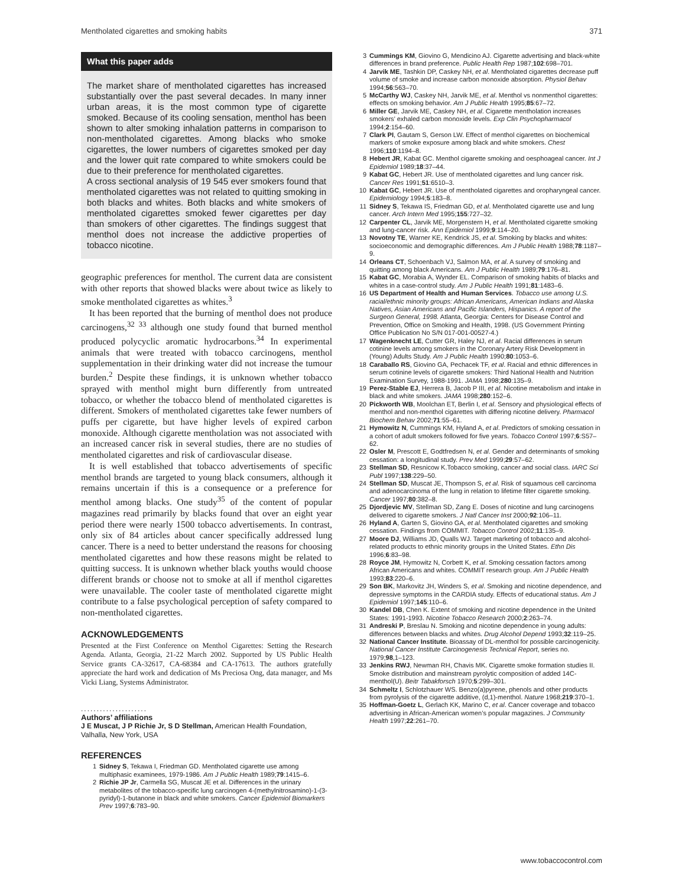Mentholated cigarettes and smoking habits 371
What this paper adds
The market share of mentholated cigarettes has increased substantially over the past several decades. In many inner urban areas, it is the most common type of cigarette smoked. Because of its cooling sensation, menthol has been shown to alter smoking inhalation patterns in comparison to non-mentholated cigarettes. Among blacks who smoke cigarettes, the lower numbers of cigarettes smoked per day and the lower quit rate compared to white smokers could be due to their preference for mentholated cigarettes.
A cross sectional analysis of 19 545 ever smokers found that mentholated cigarettes was not related to quitting smoking in both blacks and whites. Both blacks and white smokers of mentholated cigarettes smoked fewer cigarettes per day than smokers of other cigarettes. The findings suggest that menthol does not increase the addictive properties of tobacco nicotine.
geographic preferences for menthol. The current data are consistent with other reports that showed blacks were about twice as likely to smoke mentholated cigarettes as whites.<sup>3</sup>
It has been reported that the burning of menthol does not produce carcinogens,<sup>32 33</sup> although one study found that burned menthol produced polycyclic aromatic hydrocarbons.<sup>34</sup> In experimental animals that were treated with tobacco carcinogens, menthol supplementation in their drinking water did not increase the tumour burden.<sup>2</sup> Despite these findings, it is unknown whether tobacco sprayed with menthol might burn differently from untreated tobacco, or whether the tobacco blend of mentholated cigarettes is different. Smokers of mentholated cigarettes take fewer numbers of puffs per cigarette, but have higher levels of expired carbon monoxide. Although cigarette mentholation was not associated with an increased cancer risk in several studies, there are no studies of mentholated cigarettes and risk of cardiovascular disease.
It is well established that tobacco advertisements of specific menthol brands are targeted to young black consumers, although it remains uncertain if this is a consequence or a preference for menthol among blacks. One study<sup>35</sup> of the content of popular magazines read primarily by blacks found that over an eight year period there were nearly 1500 tobacco advertisements. In contrast, only six of 84 articles about cancer specifically addressed lung cancer. There is a need to better understand the reasons for choosing mentholated cigarettes and how these reasons might be related to quitting success. It is unknown whether black youths would choose different brands or choose not to smoke at all if menthol cigarettes were unavailable. The cooler taste of mentholated cigarette might contribute to a false psychological perception of safety compared to non-mentholated cigarettes.
ACKNOWLEDGEMENTS
Presented at the First Conference on Menthol Cigarettes: Setting the Research Agenda. Atlanta, Georgia, 21-22 March 2002. Supported by US Public Health Service grants CA-32617, CA-68384 and CA-17613. The authors gratefully appreciate the hard work and dedication of Ms Preciosa Ong, data manager, and Ms Vicki Liang, Systems Administrator.
.....................
Authors’ affiliations
J E Muscat, J P Richie Jr, S D Stellman, American Health Foundation, Valhalla, New York, USA
REFERENCES
1 Sidney S, Tekawa I, Friedman GD. Mentholated cigarette use among multiphasic examinees, 1979-1986. Am J Public Health 1989;79:1415–6.
2 Richie JP Jr, Carmella SG, Muscat JE et al. Differences in the urinary metabolites of the tobacco-specific lung carcinogen 4-(methylnitrosamino)-1-(3-pyridyl)-1-butanone in black and white smokers. Cancer Epidemiol Biomarkers Prev 1997;6:783–90.
3 Cummings KM, Giovino G, Mendicino AJ. Cigarette advertising and black-white differences in brand preference. Public Health Rep 1987;102:698–701.
4 Jarvik ME, Tashkin DP, Caskey NH, et al. Mentholated cigarettes decrease puff volume of smoke and increase carbon monoxide absorption. Physiol Behav 1994;56:563–70.
5 McCarthy WJ, Caskey NH, Jarvik ME, et al. Menthol vs nonmenthol cigarettes: effects on smoking behavior. Am J Public Health 1995;85:67–72.
6 Miller GE, Jarvik ME, Caskey NH, et al. Cigarette mentholation increases smokers’ exhaled carbon monoxide levels. Exp Clin Psychopharmacol 1994;2:154–60.
7 Clark PI, Gautam S, Gerson LW. Effect of menthol cigarettes on biochemical markers of smoke exposure among black and white smokers. Chest 1996;110:1194–8.
8 Hebert JR, Kabat GC. Menthol cigarette smoking and oesphoageal cancer. Int J Epidemiol 1989;18:37–44.
9 Kabat GC, Hebert JR. Use of mentholated cigarettes and lung cancer risk. Cancer Res 1991;51:6510–3.
10 Kabat GC, Hebert JR. Use of mentholated cigarettes and oropharyngeal cancer. Epidemiology 1994;5:183–8.
11 Sidney S, Tekawa IS, Friedman GD, et al. Mentholated cigarette use and lung cancer. Arch Intern Med 1995;155:727–32.
12 Carpenter CL, Jarvik ME, Morgenstern H, et al. Mentholated cigarette smoking and lung-cancer risk. Ann Epidemiol 1999;9:114–20.
13 Novotny TE, Warner KE, Kendrick JS, et al. Smoking by blacks and whites: socioeconomic and demographic differences. Am J Public Health 1988;78:1187–9.
14 Orleans CT, Schoenbach VJ, Salmon MA, et al. A survey of smoking and quitting among black Americans. Am J Public Health 1989;79:176–81.
15 Kabat GC, Morabia A, Wynder EL. Comparison of smoking habits of blacks and whites in a case-control study. Am J Public Health 1991;81:1483–6.
16 US Department of Health and Human Services. Tobacco use among U.S. racial/ethnic minority groups: African Americans, American Indians and Alaska Natives, Asian Americans and Pacific Islanders, Hispanics. A report of the Surgeon General, 1998. Atlanta, Georgia: Centers for Disease Control and Prevention, Office on Smoking and Health, 1998. (US Government Printing Office Publication No S/N 017-001-00527-4.)
17 Wagenknecht LE, Cutter GR, Haley NJ, et al. Racial differences in serum cotinine levels among smokers in the Coronary Artery Risk Development in (Young) Adults Study. Am J Public Health 1990;80:1053–6.
18 Caraballo RS, Giovino GA, Pechacek TF, et al. Racial and ethnic differences in serum cotinine levels of cigarette smokers: Third National Health and Nutrition Examination Survey, 1988-1991. JAMA 1998;280:135–9.
19 Perez-Stable EJ, Herrera B, Jacob P III, et al. Nicotine metabolism and intake in black and white smokers. JAMA 1998;280:152–6.
20 Pickworth WB, Moolchan ET, Berlin I, et al. Sensory and physiological effects of menthol and non-menthol cigarettes with differing nicotine delivery. Pharmacol Biochem Behav 2002;71:55–61.
21 Hymowitz N, Cummings KM, Hyland A, et al. Predictors of smoking cessation in a cohort of adult smokers followed for five years. Tobacco Control 1997;6:S57–62.
22 Osler M, Prescott E, Godtfredsen N, et al. Gender and determinants of smoking cessation: a longitudinal study. Prev Med 1999;29:57–62.
23 Stellman SD, Resnicow K.Tobacco smoking, cancer and social class. IARC Sci Publ 1997;138:229–50.
24 Stellman SD, Muscat JE, Thompson S, et al. Risk of squamous cell carcinoma and adenocarcinoma of the lung in relation to lifetime filter cigarette smoking. Cancer 1997;80:382–8.
25 Djordjevic MV, Stellman SD, Zang E. Doses of nicotine and lung carcinogens delivered to cigarette smokers. J Natl Cancer Inst 2000;92:106–11.
26 Hyland A, Garten S, Giovino GA, et al. Mentholated cigarettes and smoking cessation. Findings from COMMIT. Tobacco Control 2002;11:135–9.
27 Moore DJ, Williams JD, Qualls WJ. Target marketing of tobacco and alcohol-related products to ethnic minority groups in the United States. Ethn Dis 1996;6:83–98.
28 Royce JM, Hymowitz N, Corbett K, et al. Smoking cessation factors among African Americans and whites. COMMIT research group. Am J Public Health 1993;83:220–6.
29 Son BK, Markovitz JH, Winders S, et al. Smoking and nicotine dependence, and depressive symptoms in the CARDIA study. Effects of educational status. Am J Epidemiol 1997;145:110–6.
30 Kandel DB, Chen K. Extent of smoking and nicotine dependence in the United States: 1991-1993. Nicotine Tobacco Research 2000;2:263–74.
31 Andreski P, Breslau N. Smoking and nicotine dependence in young adults: differences between blacks and whites. Drug Alcohol Depend 1993;32:119–25.
32 National Cancer Institute. Bioassay of DL-menthol for possible carcinogenicity. National Cancer Institute Carcinogenesis Technical Report, series no. 1979;98,1–123.
33 Jenkins RWJ, Newman RH, Chavis MK. Cigarette smoke formation studies II. Smoke distribution and mainstream pyrolytic composition of added 14C-menthol(U). Beitr Tabakforsch 1970;5:299–301.
34 Schmeltz I, Schlotzhauer WS. Benzo(a)pyrene, phenols and other products from pyrolysis of the cigarette additive, (d,1)-menthol. Nature 1968;219:370–1.
35 Hoffman-Goetz L, Gerlach KK, Marino C, et al. Cancer coverage and tobacco advertising in African-American women’s popular magazines. J Community Health 1997;22:261–70.
www.tobaccocontrol.com